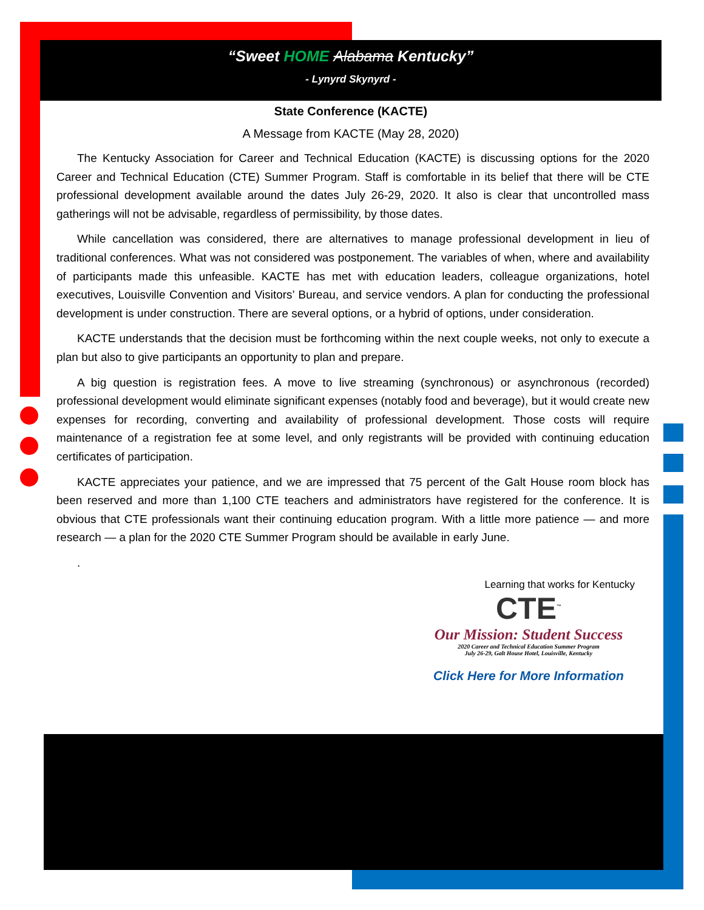“Sweet HOME Alabama Kentucky”
- Lynyrd Skynyrd -
State Conference (KACTE)
A Message from KACTE (May 28, 2020)
The Kentucky Association for Career and Technical Education (KACTE) is discussing options for the 2020 Career and Technical Education (CTE) Summer Program. Staff is comfortable in its belief that there will be CTE professional development available around the dates July 26-29, 2020. It also is clear that uncontrolled mass gatherings will not be advisable, regardless of permissibility, by those dates.
While cancellation was considered, there are alternatives to manage professional development in lieu of traditional conferences. What was not considered was postponement. The variables of when, where and availability of participants made this unfeasible. KACTE has met with education leaders, colleague organizations, hotel executives, Louisville Convention and Visitors’ Bureau, and service vendors. A plan for conducting the professional development is under construction. There are several options, or a hybrid of options, under consideration.
KACTE understands that the decision must be forthcoming within the next couple weeks, not only to execute a plan but also to give participants an opportunity to plan and prepare.
A big question is registration fees. A move to live streaming (synchronous) or asynchronous (recorded) professional development would eliminate significant expenses (notably food and beverage), but it would create new expenses for recording, converting and availability of professional development. Those costs will require maintenance of a registration fee at some level, and only registrants will be provided with continuing education certificates of participation.
KACTE appreciates your patience, and we are impressed that 75 percent of the Galt House room block has been reserved and more than 1,100 CTE teachers and administrators have registered for the conference. It is obvious that CTE professionals want their continuing education program. With a little more patience — and more research — a plan for the 2020 CTE Summer Program should be available in early June.
.
Learning that works for Kentucky
CTE<sup>™</sup>
Our Mission: Student Success
2020 Career and Technical Education Summer Program
July 26-29, Galt House Hotel, Louisville, Kentucky
Click Here for More Information